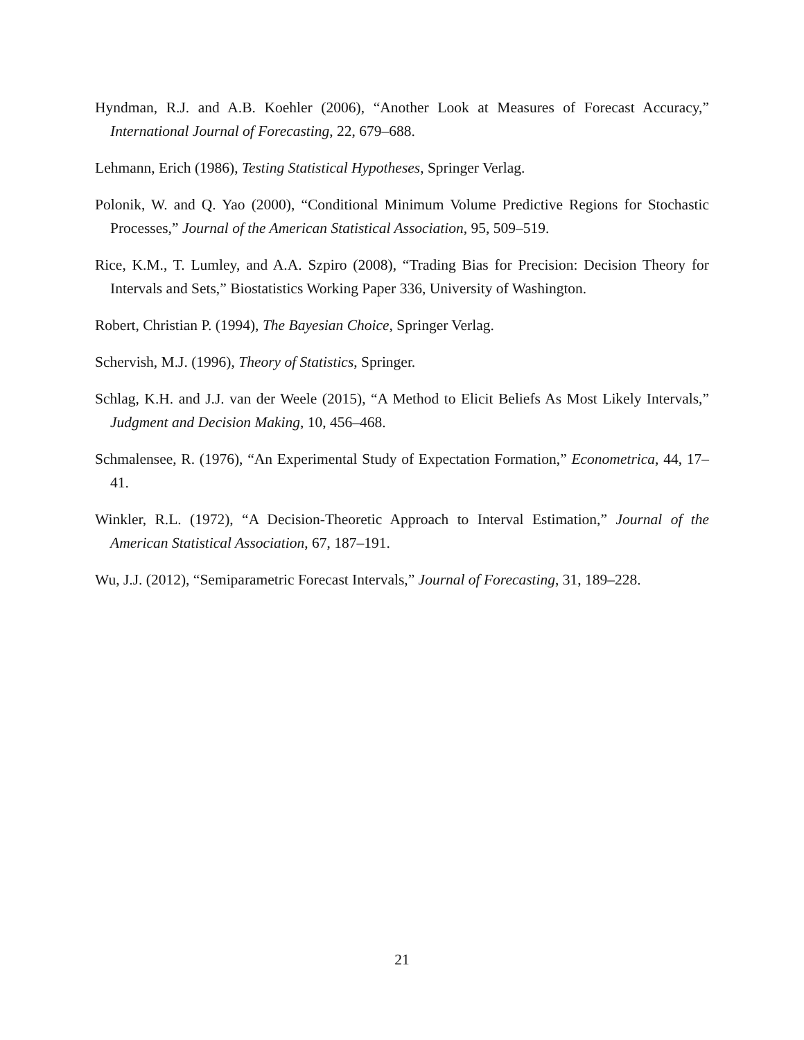Hyndman, R.J. and A.B. Koehler (2006), “Another Look at Measures of Forecast Accuracy,” International Journal of Forecasting, 22, 679–688.
Lehmann, Erich (1986), Testing Statistical Hypotheses, Springer Verlag.
Polonik, W. and Q. Yao (2000), “Conditional Minimum Volume Predictive Regions for Stochastic Processes,” Journal of the American Statistical Association, 95, 509–519.
Rice, K.M., T. Lumley, and A.A. Szpiro (2008), “Trading Bias for Precision: Decision Theory for Intervals and Sets,” Biostatistics Working Paper 336, University of Washington.
Robert, Christian P. (1994), The Bayesian Choice, Springer Verlag.
Schervish, M.J. (1996), Theory of Statistics, Springer.
Schlag, K.H. and J.J. van der Weele (2015), “A Method to Elicit Beliefs As Most Likely Intervals,” Judgment and Decision Making, 10, 456–468.
Schmalensee, R. (1976), “An Experimental Study of Expectation Formation,” Econometrica, 44, 17–41.
Winkler, R.L. (1972), “A Decision-Theoretic Approach to Interval Estimation,” Journal of the American Statistical Association, 67, 187–191.
Wu, J.J. (2012), “Semiparametric Forecast Intervals,” Journal of Forecasting, 31, 189–228.
21